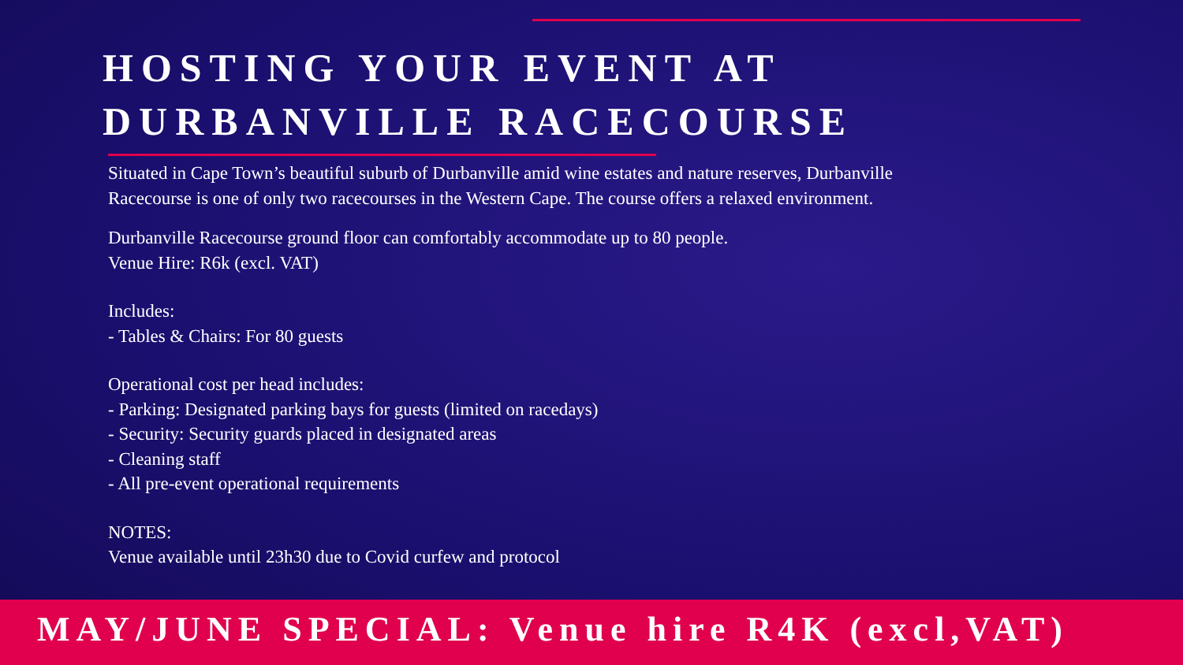HOSTING YOUR EVENT AT
DURBANVILLE RACECOURSE
Situated in Cape Town’s beautiful suburb of Durbanville amid wine estates and nature reserves, Durbanville
Racecourse is one of only two racecourses in the Western Cape. The course offers a relaxed environment.
Durbanville Racecourse ground floor can comfortably accommodate up to 80 people.
Venue Hire: R6k (excl. VAT)
Includes:
- Tables & Chairs: For 80 guests
Operational cost per head includes:
- Parking: Designated parking bays for guests (limited on racedays)
- Security: Security guards placed in designated areas
- Cleaning staff
- All pre-event operational requirements
NOTES:
Venue available until 23h30 due to Covid curfew and protocol
MAY/JUNE SPECIAL: Venue hire R4K (excl,VAT)